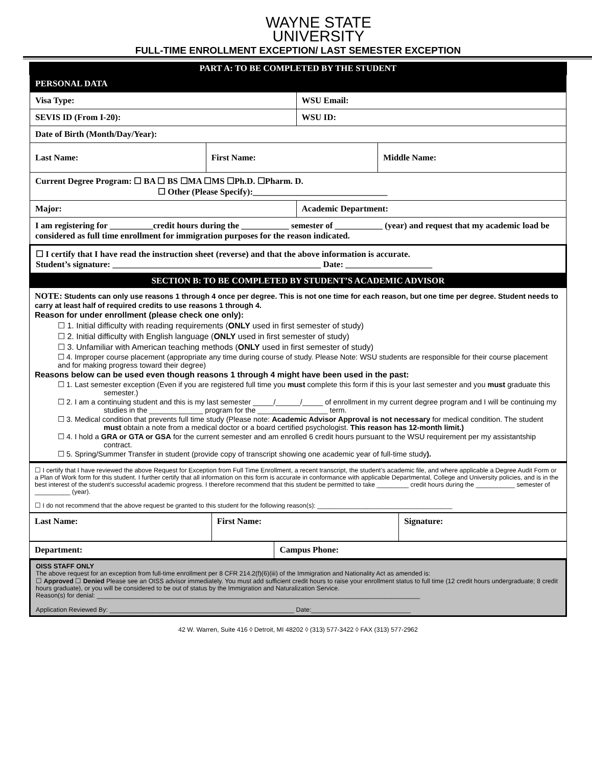WAYNE STATE
UNIVERSITY
FULL-TIME ENROLLMENT EXCEPTION/ LAST SEMESTER EXCEPTION
PART A: TO BE COMPLETED BY THE STUDENT
| PERSONAL DATA | | | |
| Visa Type: | | WSU Email: | |
| SEVIS ID (From I-20): | | WSU ID: | |
| Date of Birth (Month/Day/Year): | | | |
| Last Name: | First Name: | | Middle Name: |
| Current Degree Program: ☐ BA ☐ BS ☐MA ☐MS ☐Ph.D. ☐Pharm. D. ☐ Other (Please Specify):_______________________________ | | | |
| Major: | | Academic Department: | |
| I am registering for __________credit hours during the ___________ semester of ___________ (year) and request that my academic load be considered as full time enrollment for immigration purposes for the reason indicated. | | | |
| ☐ I certify that I have read the instruction sheet (reverse) and that the above information is accurate. Student’s signature: ________________________________________________ Date: ____________________ | | | |
SECTION B: TO BE COMPLETED BY STUDENT’S ACADEMIC ADVISOR
NOTE: Students can only use reasons 1 through 4 once per degree. This is not one time for each reason, but one time per degree. Student needs to carry at least half of required credits to use reasons 1 through 4.
Reason for under enrollment (please check one only):
☐ 1. Initial difficulty with reading requirements (ONLY used in first semester of study)
☐ 2. Initial difficulty with English language (ONLY used in first semester of study)
☐ 3. Unfamiliar with American teaching methods (ONLY used in first semester of study)
☐ 4. Improper course placement (appropriate any time during course of study. Please Note: WSU students are responsible for their course placement and for making progress toward their degree)
Reasons below can be used even though reasons 1 through 4 might have been used in the past:
☐ 1. Last semester exception (Even if you are registered full time you must complete this form if this is your last semester and you must graduate this semester.)
☐ 2. I am a continuing student and this is my last semester _____/______/_____ of enrollment in my current degree program and I will be continuing my studies in the _____________ program for the _________________ term.
☐ 3. Medical condition that prevents full time study (Please note: Academic Advisor Approval is not necessary for medical condition. The student must obtain a note from a medical doctor or a board certified psychologist. This reason has 12-month limit.)
☐ 4. I hold a GRA or GTA or GSA for the current semester and am enrolled 6 credit hours pursuant to the WSU requirement per my assistantship contract.
☐ 5. Spring/Summer Transfer in student (provide copy of transcript showing one academic year of full-time study).
☐ I certify that I have reviewed the above Request for Exception from Full Time Enrollment, a recent transcript, the student’s academic file, and where applicable a Degree Audit Form or a Plan of Work form for this student. I further certify that all information on this form is accurate in conformance with applicable Departmental, College and University policies, and is in the best interest of the student’s successful academic progress. I therefore recommend that this student be permitted to take _________ credit hours during the ___________ semester of __________ (year).
☐ I do not recommend that the above request be granted to this student for the following reason(s): ______________________________________
| Last Name: | First Name: | Signature: |
| Department: | Campus Phone: |
OISS STAFF ONLY
The above request for an exception from full-time enrollment per 8 CFR 214.2(f)(6)(iii) of the Immigration and Nationality Act as amended is:
☐ Approved ☐ Denied Please see an OISS advisor immediately. You must add sufficient credit hours to raise your enrollment status to full time (12 credit hours undergraduate; 8 credit hours graduate), or you will be considered to be out of status by the Immigration and Naturalization Service.
Reason(s) for denial: ___________________________________________________________________________________________
Application Reviewed By: ____________________________________________________ Date:____________________________
42 W. Warren, Suite 416 ◊ Detroit, MI 48202 ◊ (313) 577-3422 ◊ FAX (313) 577-2962